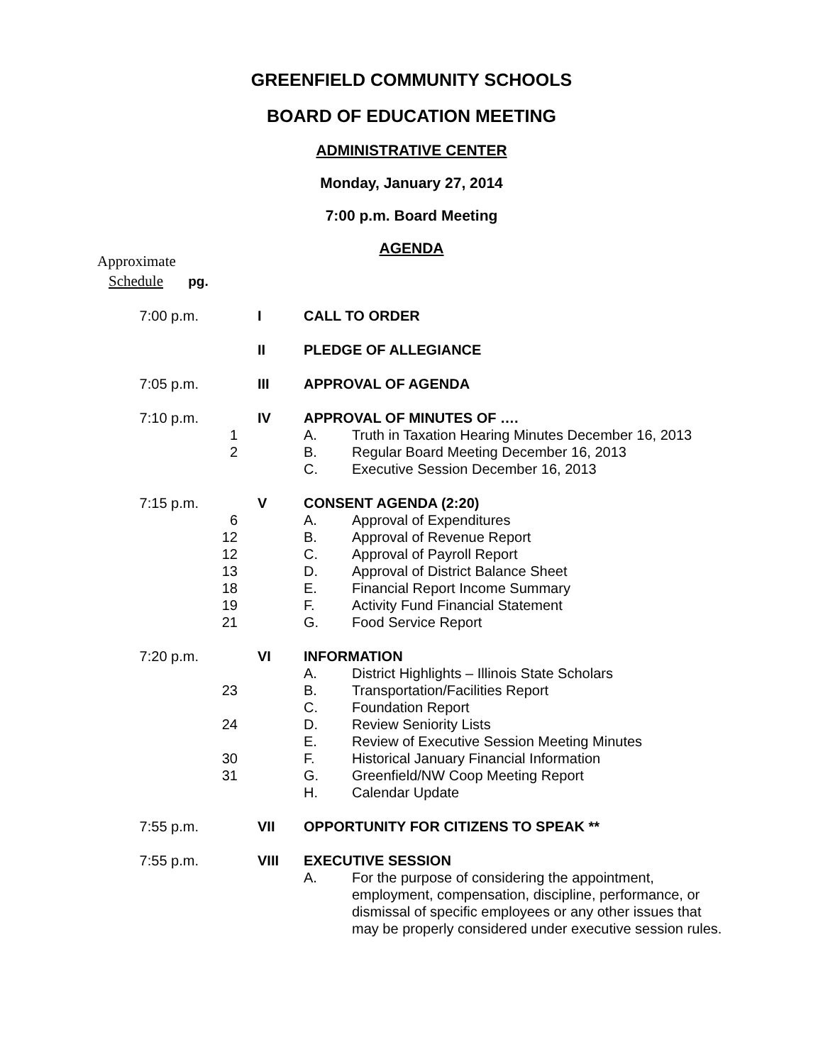GREENFIELD COMMUNITY SCHOOLS
BOARD OF EDUCATION MEETING
ADMINISTRATIVE CENTER
Monday, January 27, 2014
7:00 p.m. Board Meeting
AGENDA
Approximate
Schedule pg.
| 7:00 p.m. | | I | CALL TO ORDER | |
| | | II | PLEDGE OF ALLEGIANCE | |
| 7:05 p.m. | | III | APPROVAL OF AGENDA | |
| 7:10 p.m. | | IV | APPROVAL OF MINUTES OF …. | |
| | 1 | | A. | Truth in Taxation Hearing Minutes December 16, 2013 |
| | 2 | | B. | Regular Board Meeting December 16, 2013 |
| | | | C. | Executive Session December 16, 2013 |
| 7:15 p.m. | | V | CONSENT AGENDA (2:20) | |
| | 6 | | A. | Approval of Expenditures |
| | 12 | | B. | Approval of Revenue Report |
| | 12 | | C. | Approval of Payroll Report |
| | 13 | | D. | Approval of District Balance Sheet |
| | 18 | | E. | Financial Report Income Summary |
| | 19 | | F. | Activity Fund Financial Statement |
| | 21 | | G. | Food Service Report |
| 7:20 p.m. | | VI | INFORMATION | |
| | | | A. | District Highlights – Illinois State Scholars |
| | 23 | | B. | Transportation/Facilities Report |
| | | | C. | Foundation Report |
| | 24 | | D. | Review Seniority Lists |
| | | | E. | Review of Executive Session Meeting Minutes |
| | 30 | | F. | Historical January Financial Information |
| | 31 | | G. | Greenfield/NW Coop Meeting Report |
| | | | H. | Calendar Update |
| 7:55 p.m. | | VII | OPPORTUNITY FOR CITIZENS TO SPEAK ** | |
| 7:55 p.m. | | VIII | EXECUTIVE SESSION | |
| | | | A. | For the purpose of considering the appointment, employment, compensation, discipline, performance, or dismissal of specific employees or any other issues that may be properly considered under executive session rules. |